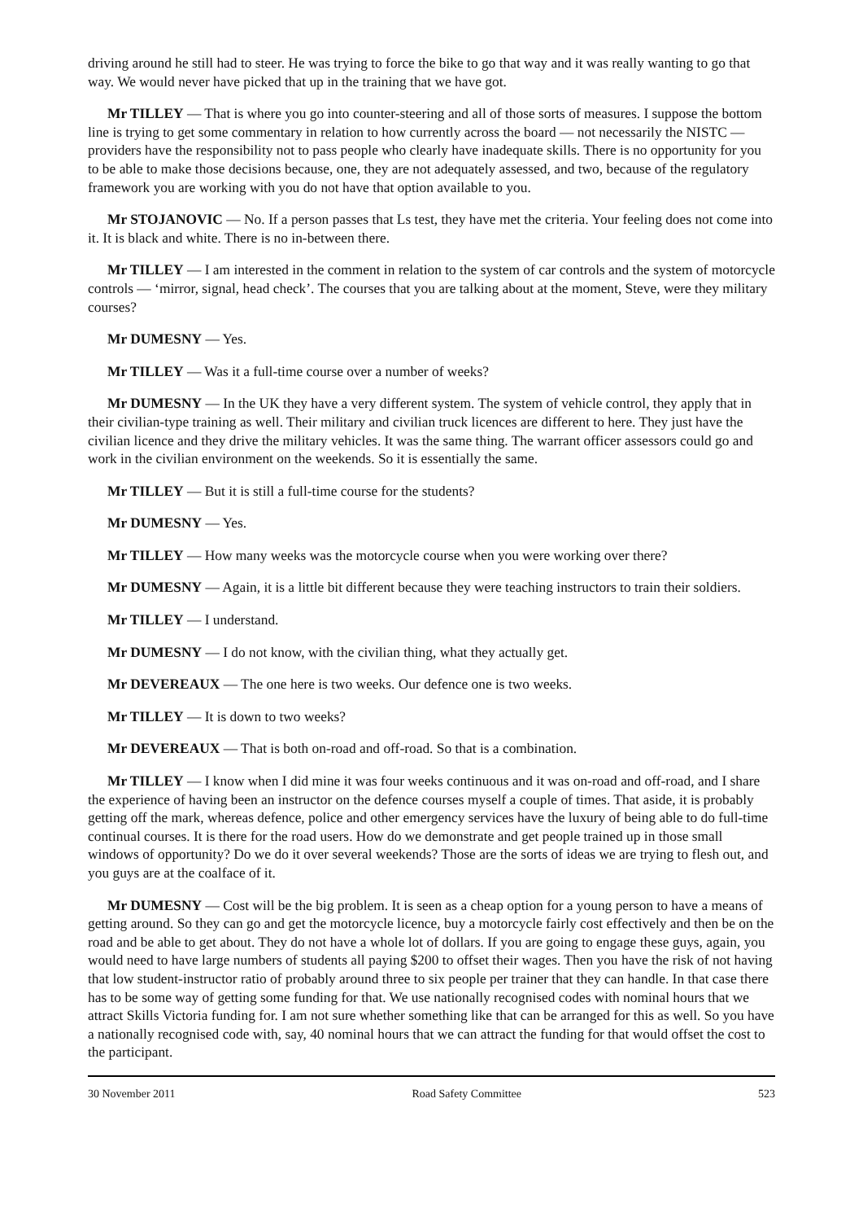driving around he still had to steer. He was trying to force the bike to go that way and it was really wanting to go that way. We would never have picked that up in the training that we have got.
Mr TILLEY — That is where you go into counter-steering and all of those sorts of measures. I suppose the bottom line is trying to get some commentary in relation to how currently across the board — not necessarily the NISTC — providers have the responsibility not to pass people who clearly have inadequate skills. There is no opportunity for you to be able to make those decisions because, one, they are not adequately assessed, and two, because of the regulatory framework you are working with you do not have that option available to you.
Mr STOJANOVIC — No. If a person passes that Ls test, they have met the criteria. Your feeling does not come into it. It is black and white. There is no in-between there.
Mr TILLEY — I am interested in the comment in relation to the system of car controls and the system of motorcycle controls — ‘mirror, signal, head check’. The courses that you are talking about at the moment, Steve, were they military courses?
Mr DUMESNY — Yes.
Mr TILLEY — Was it a full-time course over a number of weeks?
Mr DUMESNY — In the UK they have a very different system. The system of vehicle control, they apply that in their civilian-type training as well. Their military and civilian truck licences are different to here. They just have the civilian licence and they drive the military vehicles. It was the same thing. The warrant officer assessors could go and work in the civilian environment on the weekends. So it is essentially the same.
Mr TILLEY — But it is still a full-time course for the students?
Mr DUMESNY — Yes.
Mr TILLEY — How many weeks was the motorcycle course when you were working over there?
Mr DUMESNY — Again, it is a little bit different because they were teaching instructors to train their soldiers.
Mr TILLEY — I understand.
Mr DUMESNY — I do not know, with the civilian thing, what they actually get.
Mr DEVEREAUX — The one here is two weeks. Our defence one is two weeks.
Mr TILLEY — It is down to two weeks?
Mr DEVEREAUX — That is both on-road and off-road. So that is a combination.
Mr TILLEY — I know when I did mine it was four weeks continuous and it was on-road and off-road, and I share the experience of having been an instructor on the defence courses myself a couple of times. That aside, it is probably getting off the mark, whereas defence, police and other emergency services have the luxury of being able to do full-time continual courses. It is there for the road users. How do we demonstrate and get people trained up in those small windows of opportunity? Do we do it over several weekends? Those are the sorts of ideas we are trying to flesh out, and you guys are at the coalface of it.
Mr DUMESNY — Cost will be the big problem. It is seen as a cheap option for a young person to have a means of getting around. So they can go and get the motorcycle licence, buy a motorcycle fairly cost effectively and then be on the road and be able to get about. They do not have a whole lot of dollars. If you are going to engage these guys, again, you would need to have large numbers of students all paying $200 to offset their wages. Then you have the risk of not having that low student-instructor ratio of probably around three to six people per trainer that they can handle. In that case there has to be some way of getting some funding for that. We use nationally recognised codes with nominal hours that we attract Skills Victoria funding for. I am not sure whether something like that can be arranged for this as well. So you have a nationally recognised code with, say, 40 nominal hours that we can attract the funding for that would offset the cost to the participant.
30 November 2011 Road Safety Committee 523